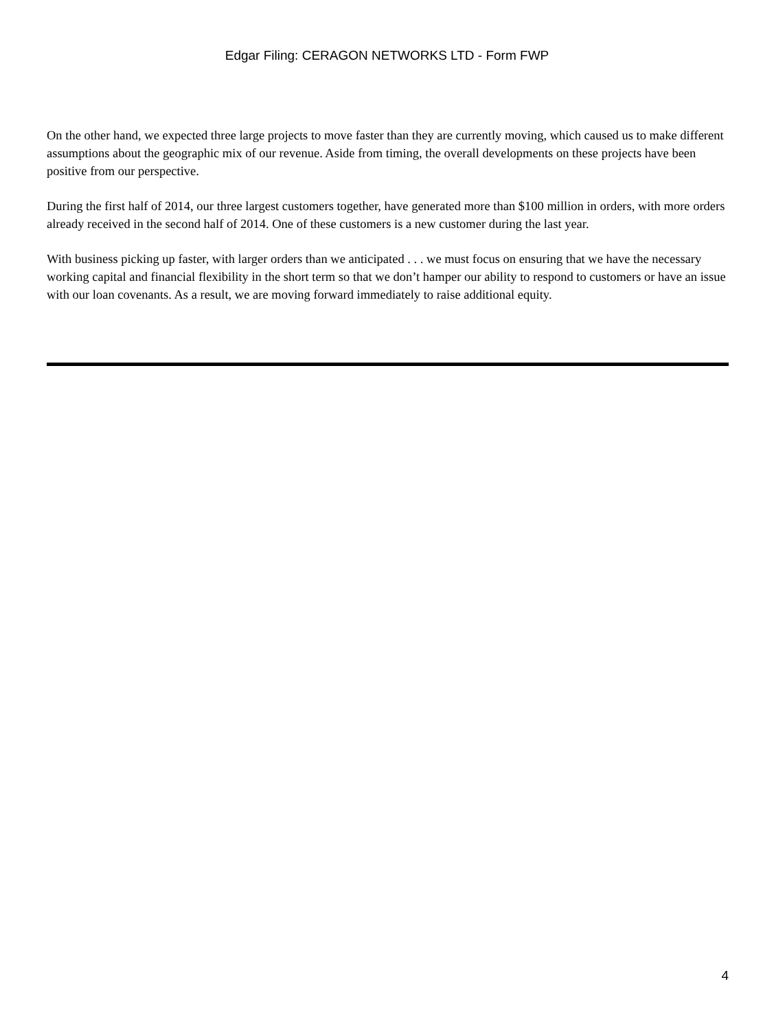Edgar Filing: CERAGON NETWORKS LTD - Form FWP
On the other hand, we expected three large projects to move faster than they are currently moving, which caused us to make different assumptions about the geographic mix of our revenue. Aside from timing, the overall developments on these projects have been positive from our perspective.
During the first half of 2014, our three largest customers together, have generated more than $100 million in orders, with more orders already received in the second half of 2014. One of these customers is a new customer during the last year.
With business picking up faster, with larger orders than we anticipated . . . we must focus on ensuring that we have the necessary working capital and financial flexibility in the short term so that we don’t hamper our ability to respond to customers or have an issue with our loan covenants. As a result, we are moving forward immediately to raise additional equity.
4